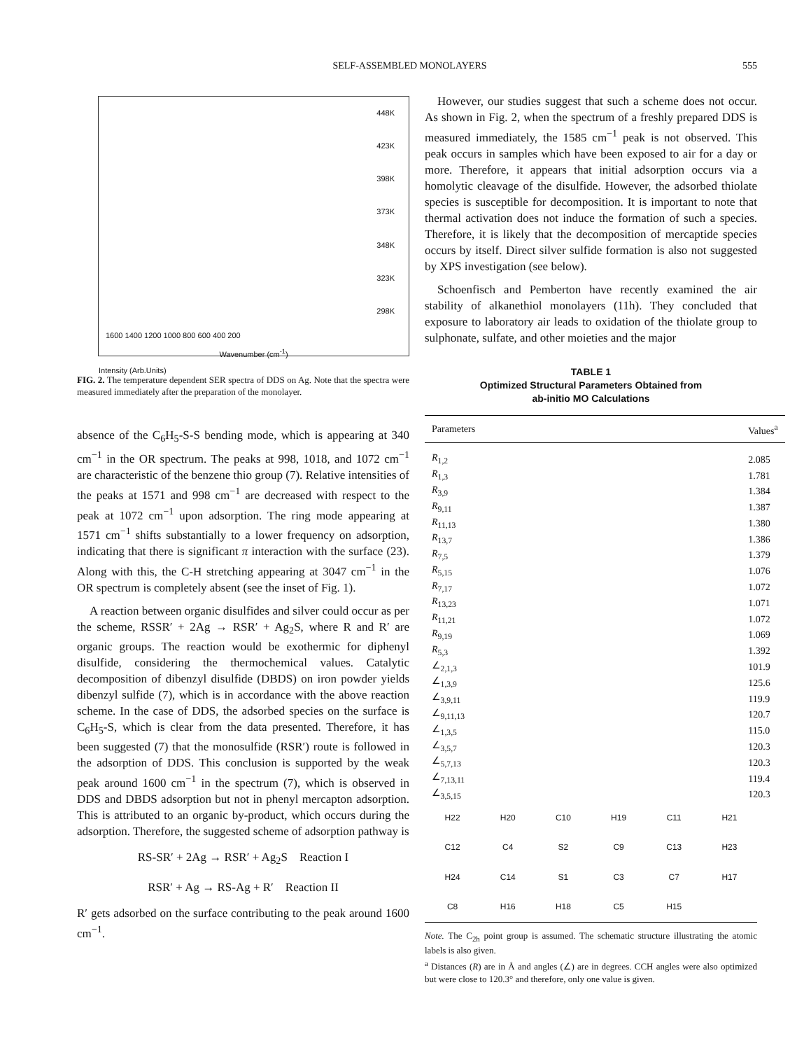SELF-ASSEMBLED MONOLAYERS 555
448K
423K
398K
373K
348K
323K
298K
1600 1400 1200 1000 800 600 400 200
Wavenumber (cm<sup>-1</sup>)
Intensity (Arb.Units)
FIG. 2. The temperature dependent SER spectra of DDS on Ag. Note that the spectra were measured immediately after the preparation of the monolayer.
absence of the C<sub>6</sub>H<sub>5</sub>-S-S bending mode, which is appearing at 340 cm<sup>−1</sup> in the OR spectrum. The peaks at 998, 1018, and 1072 cm<sup>−1</sup> are characteristic of the benzene thio group (7). Relative intensities of the peaks at 1571 and 998 cm<sup>−1</sup> are decreased with respect to the peak at 1072 cm<sup>−1</sup> upon adsorption. The ring mode appearing at 1571 cm<sup>−1</sup> shifts substantially to a lower frequency on adsorption, indicating that there is significant π interaction with the surface (23). Along with this, the C-H stretching appearing at 3047 cm<sup>−1</sup> in the OR spectrum is completely absent (see the inset of Fig. 1).
A reaction between organic disulfides and silver could occur as per the scheme, RSSR′ + 2Ag → RSR′ + Ag<sub>2</sub>S, where R and R′ are organic groups. The reaction would be exothermic for diphenyl disulfide, considering the thermochemical values. Catalytic decomposition of dibenzyl disulfide (DBDS) on iron powder yields dibenzyl sulfide (7), which is in accordance with the above reaction scheme. In the case of DDS, the adsorbed species on the surface is C<sub>6</sub>H<sub>5</sub>-S, which is clear from the data presented. Therefore, it has been suggested (7) that the monosulfide (RSR′) route is followed in the adsorption of DDS. This conclusion is supported by the weak peak around 1600 cm<sup>−1</sup> in the spectrum (7), which is observed in DDS and DBDS adsorption but not in phenyl mercapton adsorption. This is attributed to an organic by-product, which occurs during the adsorption. Therefore, the suggested scheme of adsorption pathway is
RS-SR′ + 2Ag → RSR′ + Ag<sub>2</sub>S Reaction I
RSR′ + Ag → RS-Ag + R′ Reaction II
R′ gets adsorbed on the surface contributing to the peak around 1600 cm<sup>−1</sup>.
However, our studies suggest that such a scheme does not occur. As shown in Fig. 2, when the spectrum of a freshly prepared DDS is measured immediately, the 1585 cm<sup>−1</sup> peak is not observed. This peak occurs in samples which have been exposed to air for a day or more. Therefore, it appears that initial adsorption occurs via a homolytic cleavage of the disulfide. However, the adsorbed thiolate species is susceptible for decomposition. It is important to note that thermal activation does not induce the formation of such a species. Therefore, it is likely that the decomposition of mercaptide species occurs by itself. Direct silver sulfide formation is also not suggested by XPS investigation (see below).
Schoenfisch and Pemberton have recently examined the air stability of alkanethiol monolayers (11h). They concluded that exposure to laboratory air leads to oxidation of the thiolate group to sulphonate, sulfate, and other moieties and the major
TABLE 1
Optimized Structural Parameters Obtained from
ab-initio MO Calculations
| Parameters | Values<sup>a</sup> |
| --- | --- |
| R<sub>1,2</sub> | 2.085 |
| R<sub>1,3</sub> | 1.781 |
| R<sub>3,9</sub> | 1.384 |
| R<sub>9,11</sub> | 1.387 |
| R<sub>11,13</sub> | 1.380 |
| R<sub>13,7</sub> | 1.386 |
| R<sub>7,5</sub> | 1.379 |
| R<sub>5,15</sub> | 1.076 |
| R<sub>7,17</sub> | 1.072 |
| R<sub>13,23</sub> | 1.071 |
| R<sub>11,21</sub> | 1.072 |
| R<sub>9,19</sub> | 1.069 |
| R<sub>5,3</sub> | 1.392 |
| ∠<sub>2,1,3</sub> | 101.9 |
| ∠<sub>1,3,9</sub> | 125.6 |
| ∠<sub>3,9,11</sub> | 119.9 |
| ∠<sub>9,11,13</sub> | 120.7 |
| ∠<sub>1,3,5</sub> | 115.0 |
| ∠<sub>3,5,7</sub> | 120.3 |
| ∠<sub>5,7,13</sub> | 120.3 |
| ∠<sub>7,13,11</sub> | 119.4 |
| ∠<sub>3,5,15</sub> | 120.3 |
H22 H20 C10 H19 C11 H21 C12 C4 S2 C9 C13 H23 H24 C14 S1 C3 C7 H17 C8 H16 H18 C5 H15
Note. The C<sub>2h</sub> point group is assumed. The schematic structure illustrating the atomic labels is also given.
<sup>a</sup> Distances (R) are in Å and angles (∠) are in degrees. CCH angles were also optimized but were close to 120.3° and therefore, only one value is given.